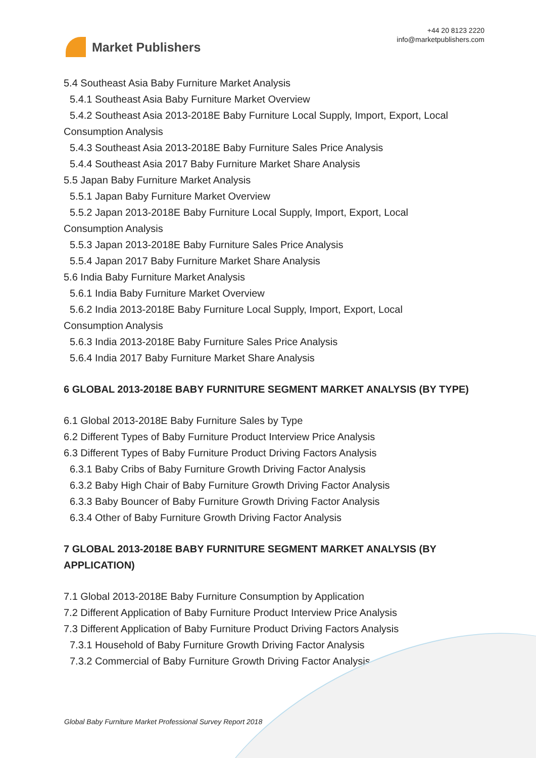Market Publishers
+44 20 8123 2220
info@marketpublishers.com
5.4 Southeast Asia Baby Furniture Market Analysis
5.4.1 Southeast Asia Baby Furniture Market Overview
5.4.2 Southeast Asia 2013-2018E Baby Furniture Local Supply, Import, Export, Local Consumption Analysis
5.4.3 Southeast Asia 2013-2018E Baby Furniture Sales Price Analysis
5.4.4 Southeast Asia 2017 Baby Furniture Market Share Analysis
5.5 Japan Baby Furniture Market Analysis
5.5.1 Japan Baby Furniture Market Overview
5.5.2 Japan 2013-2018E Baby Furniture Local Supply, Import, Export, Local
Consumption Analysis
5.5.3 Japan 2013-2018E Baby Furniture Sales Price Analysis
5.5.4 Japan 2017 Baby Furniture Market Share Analysis
5.6 India Baby Furniture Market Analysis
5.6.1 India Baby Furniture Market Overview
5.6.2 India 2013-2018E Baby Furniture Local Supply, Import, Export, Local
Consumption Analysis
5.6.3 India 2013-2018E Baby Furniture Sales Price Analysis
5.6.4 India 2017 Baby Furniture Market Share Analysis
6 GLOBAL 2013-2018E BABY FURNITURE SEGMENT MARKET ANALYSIS (BY TYPE)
6.1 Global 2013-2018E Baby Furniture Sales by Type
6.2 Different Types of Baby Furniture Product Interview Price Analysis
6.3 Different Types of Baby Furniture Product Driving Factors Analysis
6.3.1 Baby Cribs of Baby Furniture Growth Driving Factor Analysis
6.3.2 Baby High Chair of Baby Furniture Growth Driving Factor Analysis
6.3.3 Baby Bouncer of Baby Furniture Growth Driving Factor Analysis
6.3.4 Other of Baby Furniture Growth Driving Factor Analysis
7 GLOBAL 2013-2018E BABY FURNITURE SEGMENT MARKET ANALYSIS (BY APPLICATION)
7.1 Global 2013-2018E Baby Furniture Consumption by Application
7.2 Different Application of Baby Furniture Product Interview Price Analysis
7.3 Different Application of Baby Furniture Product Driving Factors Analysis
7.3.1 Household of Baby Furniture Growth Driving Factor Analysis
7.3.2 Commercial of Baby Furniture Growth Driving Factor Analysis
Global Baby Furniture Market Professional Survey Report 2018